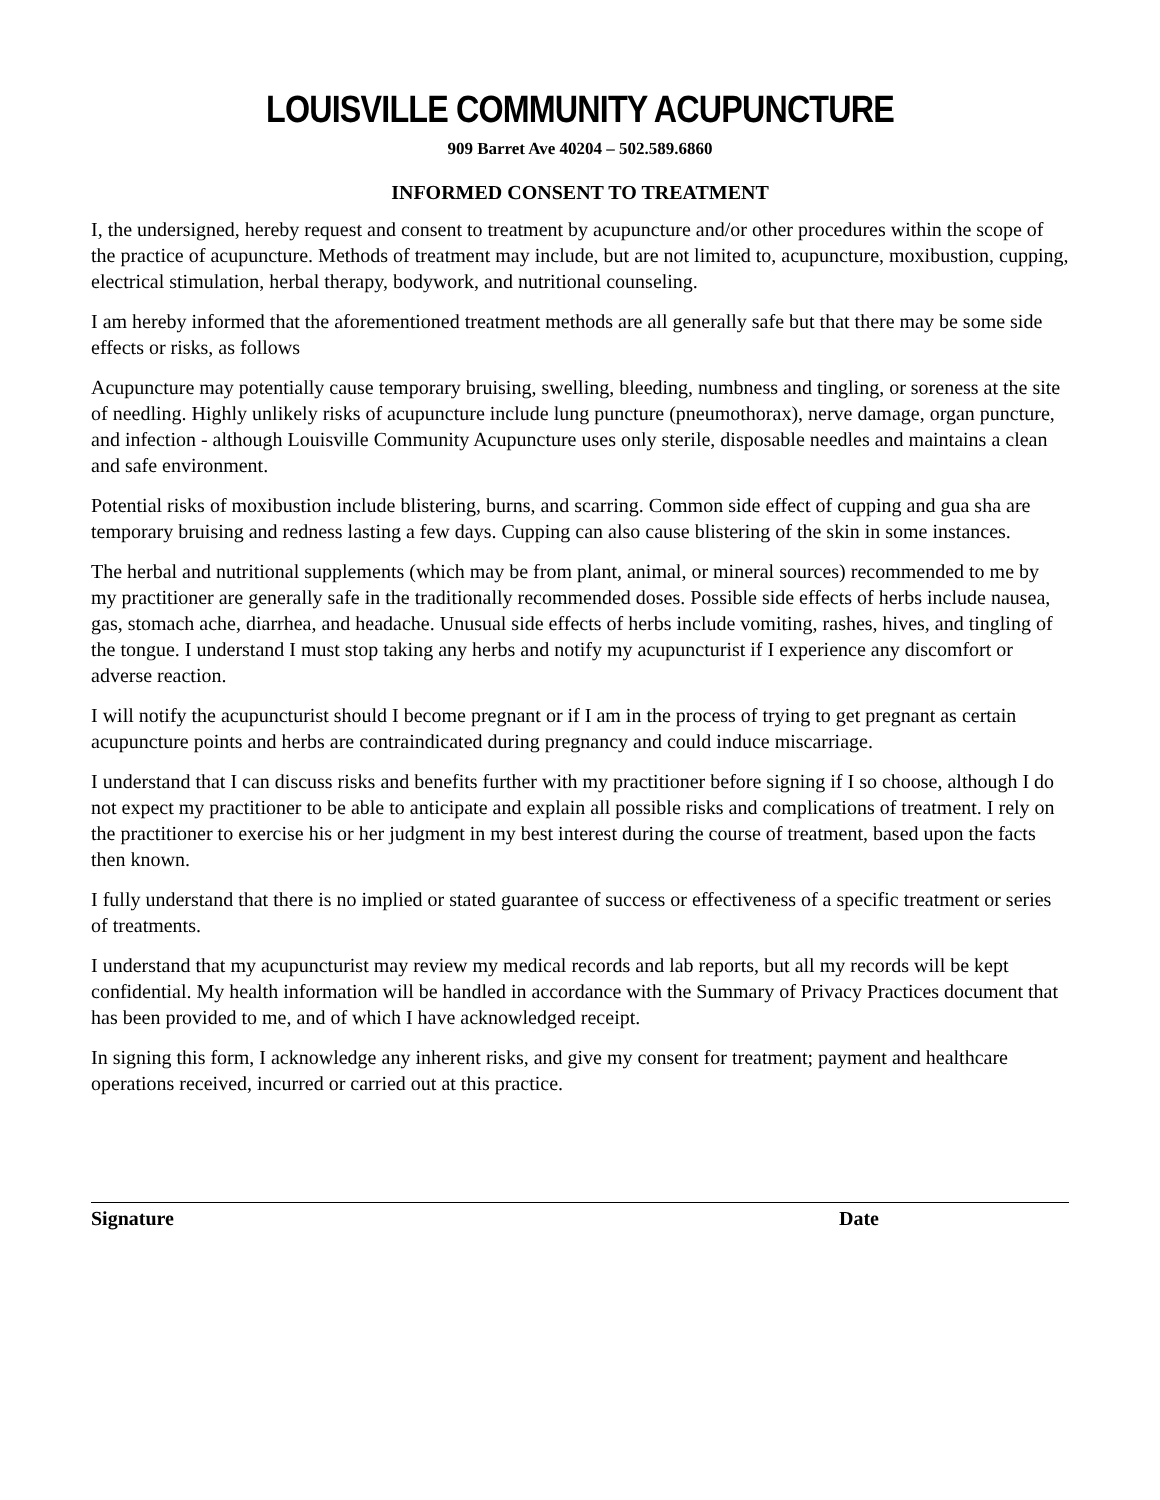LOUISVILLE COMMUNITY ACUPUNCTURE
909 Barret Ave 40204 – 502.589.6860
INFORMED CONSENT TO TREATMENT
I, the undersigned, hereby request and consent to treatment by acupuncture and/or other procedures within the scope of the practice of acupuncture. Methods of treatment may include, but are not limited to, acupuncture, moxibustion, cupping, electrical stimulation, herbal therapy, bodywork, and nutritional counseling.
I am hereby informed that the aforementioned treatment methods are all generally safe but that there may be some side effects or risks, as follows
Acupuncture may potentially cause temporary bruising, swelling, bleeding, numbness and tingling, or soreness at the site of needling. Highly unlikely risks of acupuncture include lung puncture (pneumothorax), nerve damage, organ puncture, and infection - although Louisville Community Acupuncture uses only sterile, disposable needles and maintains a clean and safe environment.
Potential risks of moxibustion include blistering, burns, and scarring. Common side effect of cupping and gua sha are temporary bruising and redness lasting a few days. Cupping can also cause blistering of the skin in some instances.
The herbal and nutritional supplements (which may be from plant, animal, or mineral sources) recommended to me by my practitioner are generally safe in the traditionally recommended doses. Possible side effects of herbs include nausea, gas, stomach ache, diarrhea, and headache. Unusual side effects of herbs include vomiting, rashes, hives, and tingling of the tongue. I understand I must stop taking any herbs and notify my acupuncturist if I experience any discomfort or adverse reaction.
I will notify the acupuncturist should I become pregnant or if I am in the process of trying to get pregnant as certain acupuncture points and herbs are contraindicated during pregnancy and could induce miscarriage.
I understand that I can discuss risks and benefits further with my practitioner before signing if I so choose, although I do not expect my practitioner to be able to anticipate and explain all possible risks and complications of treatment. I rely on the practitioner to exercise his or her judgment in my best interest during the course of treatment, based upon the facts then known.
I fully understand that there is no implied or stated guarantee of success or effectiveness of a specific treatment or series of treatments.
I understand that my acupuncturist may review my medical records and lab reports, but all my records will be kept confidential. My health information will be handled in accordance with the Summary of Privacy Practices document that has been provided to me, and of which I have acknowledged receipt.
In signing this form, I acknowledge any inherent risks, and give my consent for treatment; payment and healthcare operations received, incurred or carried out at this practice.
Signature Date